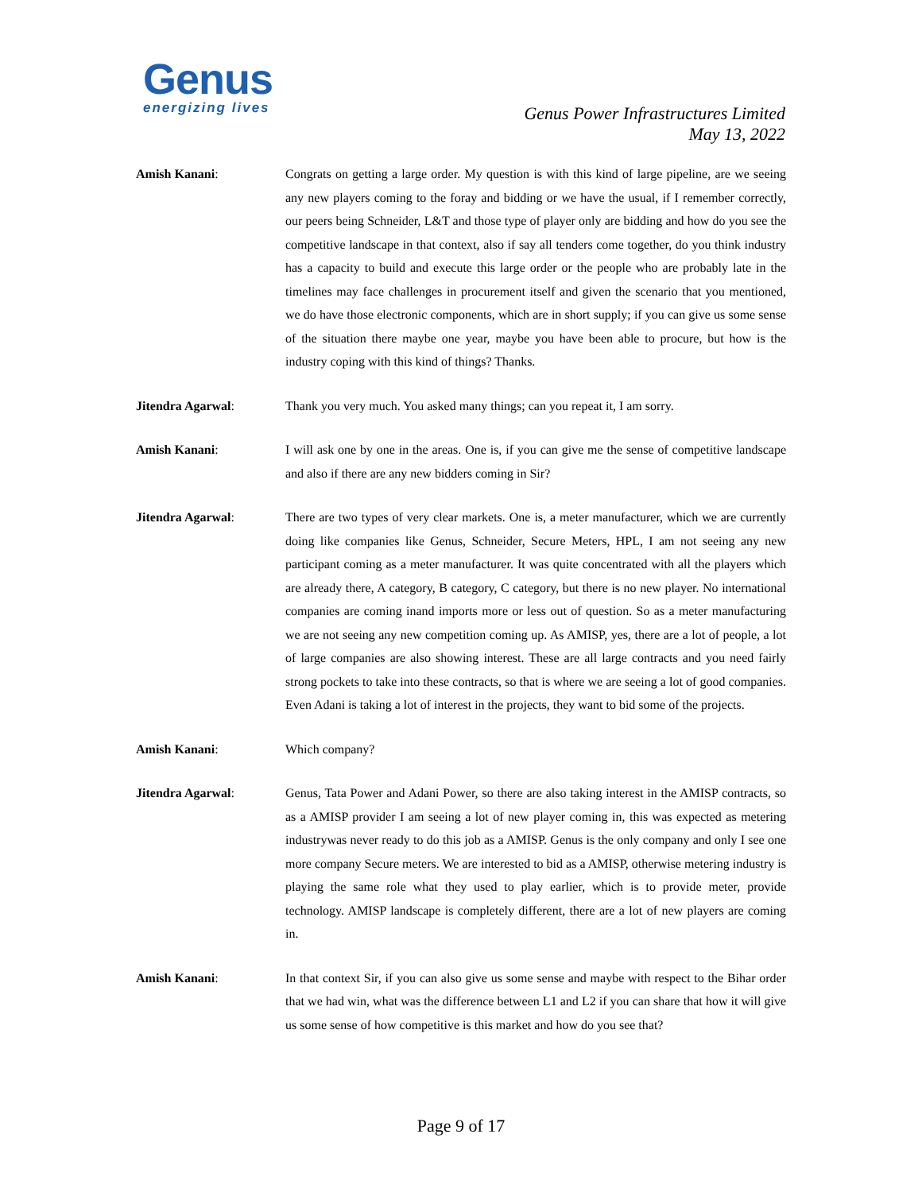Genus
energizing lives
Genus Power Infrastructures Limited
May 13, 2022
Amish Kanani: Congrats on getting a large order. My question is with this kind of large pipeline, are we seeing any new players coming to the foray and bidding or we have the usual, if I remember correctly, our peers being Schneider, L&T and those type of player only are bidding and how do you see the competitive landscape in that context, also if say all tenders come together, do you think industry has a capacity to build and execute this large order or the people who are probably late in the timelines may face challenges in procurement itself and given the scenario that you mentioned, we do have those electronic components, which are in short supply; if you can give us some sense of the situation there maybe one year, maybe you have been able to procure, but how is the industry coping with this kind of things? Thanks.
Jitendra Agarwal: Thank you very much. You asked many things; can you repeat it, I am sorry.
Amish Kanani: I will ask one by one in the areas. One is, if you can give me the sense of competitive landscape and also if there are any new bidders coming in Sir?
Jitendra Agarwal: There are two types of very clear markets. One is, a meter manufacturer, which we are currently doing like companies like Genus, Schneider, Secure Meters, HPL, I am not seeing any new participant coming as a meter manufacturer. It was quite concentrated with all the players which are already there, A category, B category, C category, but there is no new player. No international companies are coming inand imports more or less out of question. So as a meter manufacturing we are not seeing any new competition coming up. As AMISP, yes, there are a lot of people, a lot of large companies are also showing interest. These are all large contracts and you need fairly strong pockets to take into these contracts, so that is where we are seeing a lot of good companies. Even Adani is taking a lot of interest in the projects, they want to bid some of the projects.
Amish Kanani: Which company?
Jitendra Agarwal: Genus, Tata Power and Adani Power, so there are also taking interest in the AMISP contracts, so as a AMISP provider I am seeing a lot of new player coming in, this was expected as metering industrywas never ready to do this job as a AMISP. Genus is the only company and only I see one more company Secure meters. We are interested to bid as a AMISP, otherwise metering industry is playing the same role what they used to play earlier, which is to provide meter, provide technology. AMISP landscape is completely different, there are a lot of new players are coming in.
Amish Kanani: In that context Sir, if you can also give us some sense and maybe with respect to the Bihar order that we had win, what was the difference between L1 and L2 if you can share that how it will give us some sense of how competitive is this market and how do you see that?
Page 9 of 17